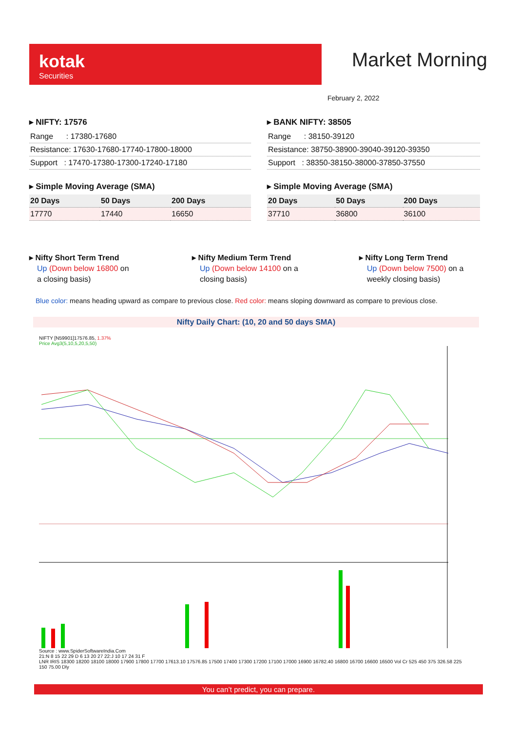kotak
Securities
Market Morning
February 2, 2022
▸ NIFTY: 17576
| Range : 17380-17680 |
| Resistance: 17630-17680-17740-17800-18000 |
| Support : 17470-17380-17300-17240-17180 |
▸ Simple Moving Average (SMA)
| 20 Days | 50 Days | 200 Days |
| --- | --- | --- |
| 17770 | 17440 | 16650 |
▸ BANK NIFTY: 38505
| Range : 38150-39120 |
| Resistance: 38750-38900-39040-39120-39350 |
| Support : 38350-38150-38000-37850-37550 |
▸ Simple Moving Average (SMA)
| 20 Days | 50 Days | 200 Days |
| --- | --- | --- |
| 37710 | 36800 | 36100 |
▸ Nifty Short Term Trend
Up (Down below 16800 on
a closing basis)
▸ Nifty Medium Term Trend
Up (Down below 14100 on a
closing basis)
▸ Nifty Long Term Trend
Up (Down below 7500) on a
weekly closing basis)
Blue color: means heading upward as compare to previous close. Red color: means sloping downward as compare to previous close.
Nifty Daily Chart: (10, 20 and 50 days SMA)
NIFTY [N59901]17576.85, 1.37%
Price Avg3(5,10,5,20,5,50)
Source : www.SpiderSoftwareIndia.Com
21:N 8 15 22 29 D 6 13 20 27 22:J 10 17 24 31 F
LNR IRIS 18300 18200 18100 18000 17900 17800 17700 17613.10 17576.85 17500 17400 17300 17200 17100 17000 16900 16782.40 16800 16700 16600 16500 Vol Cr 525 450 375 326.58 225 150 75.00 Dly
You can’t predict, you can prepare.